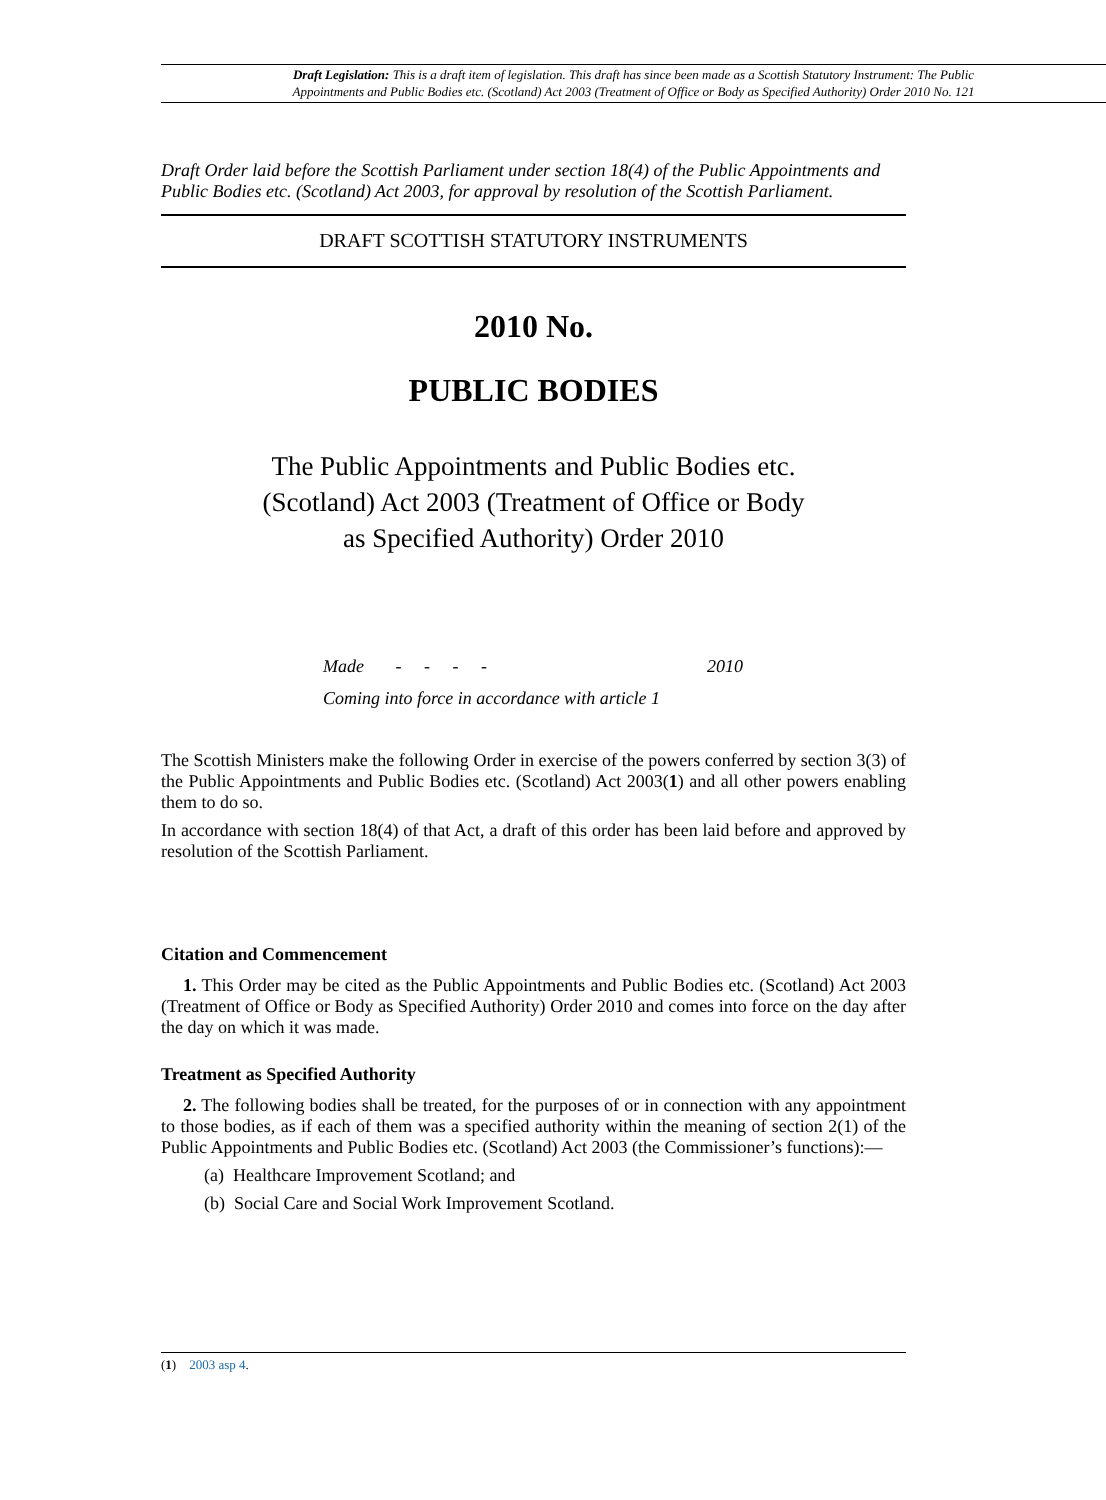Draft Legislation: This is a draft item of legislation. This draft has since been made as a Scottish Statutory Instrument: The Public Appointments and Public Bodies etc. (Scotland) Act 2003 (Treatment of Office or Body as Specified Authority) Order 2010 No. 121
Draft Order laid before the Scottish Parliament under section 18(4) of the Public Appointments and Public Bodies etc. (Scotland) Act 2003, for approval by resolution of the Scottish Parliament.
DRAFT SCOTTISH STATUTORY INSTRUMENTS
2010 No.
PUBLIC BODIES
The Public Appointments and Public Bodies etc. (Scotland) Act 2003 (Treatment of Office or Body as Specified Authority) Order 2010
Made - - - - 2010
Coming into force in accordance with article 1
The Scottish Ministers make the following Order in exercise of the powers conferred by section 3(3) of the Public Appointments and Public Bodies etc. (Scotland) Act 2003(1) and all other powers enabling them to do so.
In accordance with section 18(4) of that Act, a draft of this order has been laid before and approved by resolution of the Scottish Parliament.
Citation and Commencement
1. This Order may be cited as the Public Appointments and Public Bodies etc. (Scotland) Act 2003 (Treatment of Office or Body as Specified Authority) Order 2010 and comes into force on the day after the day on which it was made.
Treatment as Specified Authority
2. The following bodies shall be treated, for the purposes of or in connection with any appointment to those bodies, as if each of them was a specified authority within the meaning of section 2(1) of the Public Appointments and Public Bodies etc. (Scotland) Act 2003 (the Commissioner’s functions):—
(a) Healthcare Improvement Scotland; and
(b) Social Care and Social Work Improvement Scotland.
(1) 2003 asp 4.